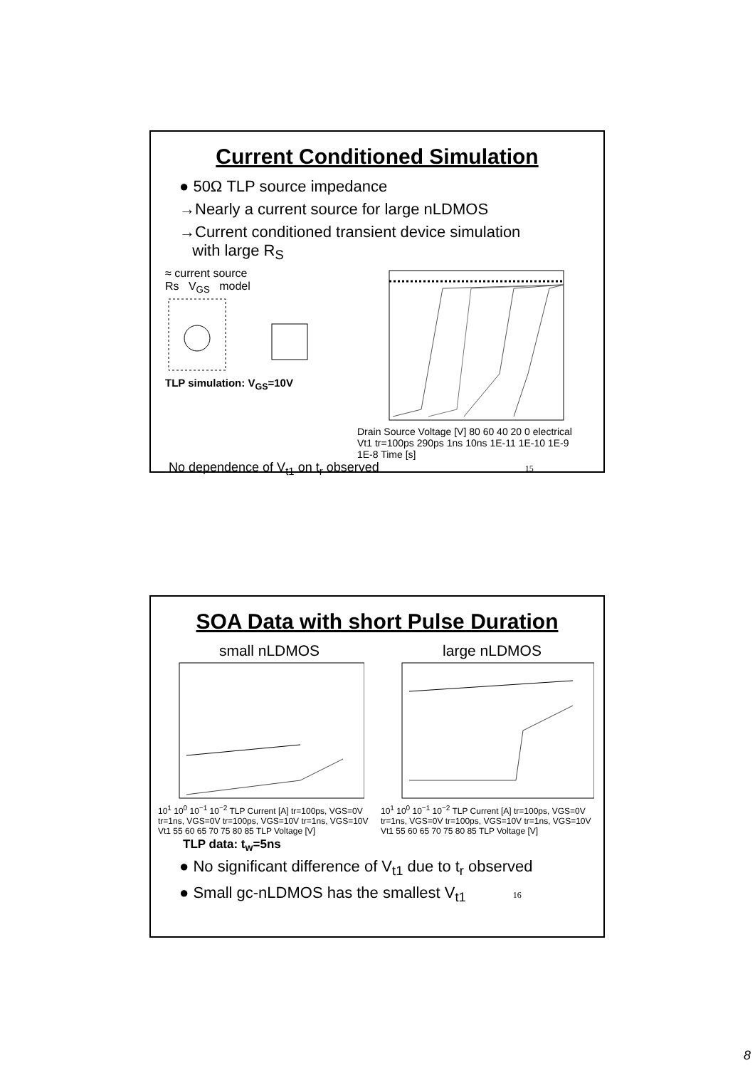Current Conditioned Simulation
● 50Ω TLP source impedance
→Nearly a current source for large nLDMOS
→Current conditioned transient device simulation
with large R<sub>S</sub>
≈ current source
Rs V<sub>GS</sub> model
TLP simulation: V<sub>GS</sub>=10V
Drain Source Voltage [V] 80 60 40 20 0 electrical Vt1 tr=100ps 290ps 1ns 10ns 1E-11 1E-10 1E-9 1E-8 Time [s]
No dependence of V<sub>t1</sub> on t<sub>r</sub> observed 15
SOA Data with short Pulse Duration
small nLDMOS
10<sup>1</sup> 10<sup>0</sup> 10<sup>−1</sup> 10<sup>−2</sup> TLP Current [A] tr=100ps, VGS=0V tr=1ns, VGS=0V tr=100ps, VGS=10V tr=1ns, VGS=10V Vt1 55 60 65 70 75 80 85 TLP Voltage [V]
large nLDMOS
10<sup>1</sup> 10<sup>0</sup> 10<sup>−1</sup> 10<sup>−2</sup> TLP Current [A] tr=100ps, VGS=0V tr=1ns, VGS=0V tr=100ps, VGS=10V tr=1ns, VGS=10V Vt1 55 60 65 70 75 80 85 TLP Voltage [V]
TLP data: t<sub>w</sub>=5ns
● No significant difference of V<sub>t1</sub> due to t<sub>r</sub> observed
● Small gc-nLDMOS has the smallest V<sub>t1</sub> 16
8